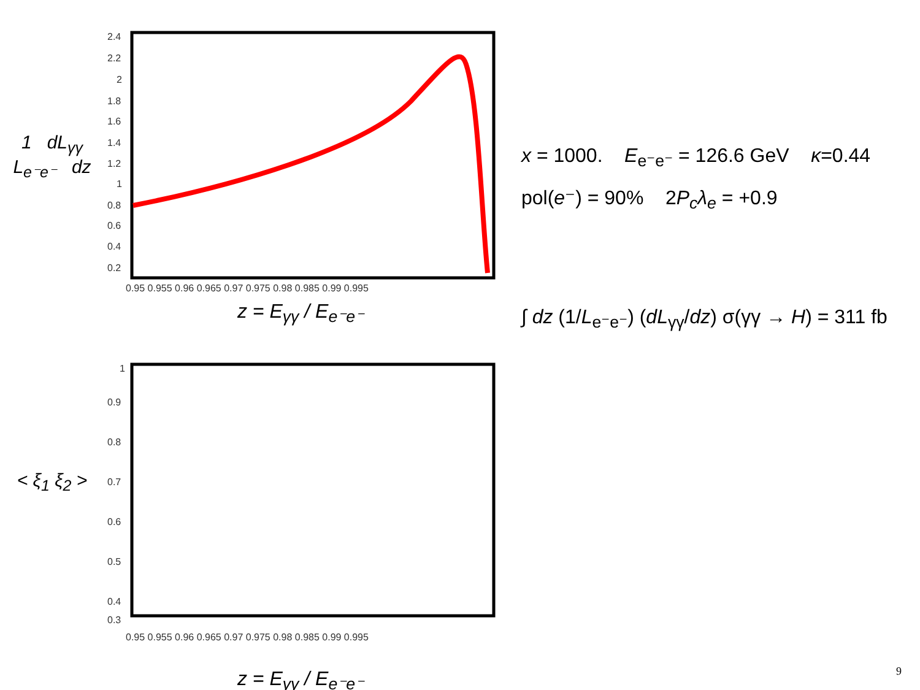1 dL<sub>γγ</sub>
L<sub>e⁻e⁻</sub> dz
2.4
2.2
2
1.8
1.6
1.4
1.2
1
0.8
0.6
0.4
0.2
0.95 0.955 0.96 0.965 0.97 0.975 0.98 0.985 0.99 0.995
z = E<sub>γγ</sub> / E<sub>e⁻e⁻</sub>
x = 1000. E<sub>e⁻e⁻</sub> = 126.6 GeV κ=0.44
pol(e⁻) = 90% 2P<sub>c</sub>λ<sub>e</sub> = +0.9
∫ dz (1/L<sub>e⁻e⁻</sub>) (dL<sub>γγ</sub>/dz) σ(γγ → H) = 311 fb
< ξ<sub>1</sub> ξ<sub>2</sub> >
1
0.9
0.8
0.7
0.6
0.5
0.4
0.3
0.95 0.955 0.96 0.965 0.97 0.975 0.98 0.985 0.99 0.995
z = E<sub>γγ</sub> / E<sub>e⁻e⁻</sub>
9